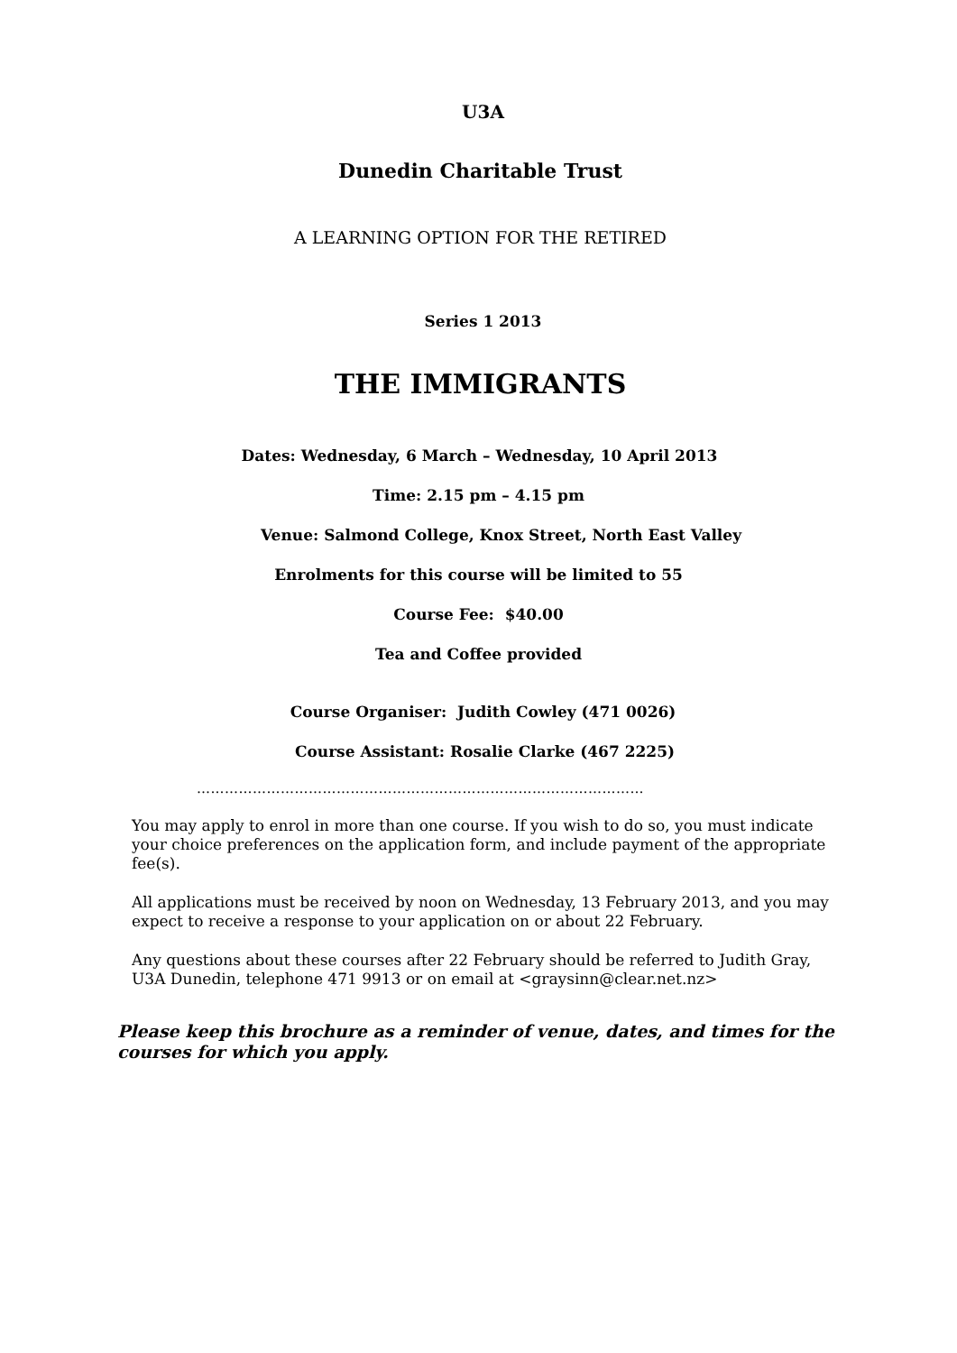U3A
Dunedin Charitable Trust
A LEARNING OPTION FOR THE RETIRED
Series 1 2013
THE IMMIGRANTS
Dates: Wednesday, 6 March – Wednesday, 10 April 2013
Time: 2.15 pm – 4.15 pm
Venue: Salmond College, Knox Street, North East Valley
Enrolments for this course will be limited to 55
Course Fee: $40.00
Tea and Coffee provided
Course Organiser: Judith Cowley (471 0026)
Course Assistant: Rosalie Clarke (467 2225)
……………………………………………………………………………………
You may apply to enrol in more than one course. If you wish to do so, you must indicate your choice preferences on the application form, and include payment of the appropriate fee(s).
All applications must be received by noon on Wednesday, 13 February 2013, and you may expect to receive a response to your application on or about 22 February.
Any questions about these courses after 22 February should be referred to Judith Gray, U3A Dunedin, telephone 471 9913 or on email at <graysinn@clear.net.nz>
Please keep this brochure as a reminder of venue, dates, and times for the courses for which you apply.